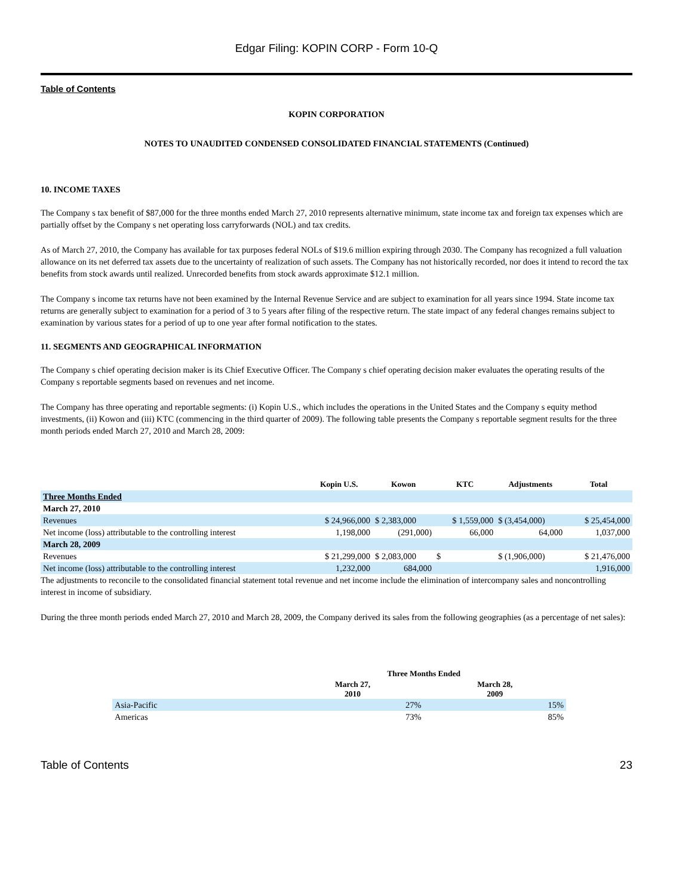Edgar Filing: KOPIN CORP - Form 10-Q
Table of Contents
KOPIN CORPORATION
NOTES TO UNAUDITED CONDENSED CONSOLIDATED FINANCIAL STATEMENTS (Continued)
10. INCOME TAXES
The Company s tax benefit of $87,000 for the three months ended March 27, 2010 represents alternative minimum, state income tax and foreign tax expenses which are partially offset by the Company s net operating loss carryforwards (NOL) and tax credits.
As of March 27, 2010, the Company has available for tax purposes federal NOLs of $19.6 million expiring through 2030. The Company has recognized a full valuation allowance on its net deferred tax assets due to the uncertainty of realization of such assets. The Company has not historically recorded, nor does it intend to record the tax benefits from stock awards until realized. Unrecorded benefits from stock awards approximate $12.1 million.
The Company s income tax returns have not been examined by the Internal Revenue Service and are subject to examination for all years since 1994. State income tax returns are generally subject to examination for a period of 3 to 5 years after filing of the respective return. The state impact of any federal changes remains subject to examination by various states for a period of up to one year after formal notification to the states.
11. SEGMENTS AND GEOGRAPHICAL INFORMATION
The Company s chief operating decision maker is its Chief Executive Officer. The Company s chief operating decision maker evaluates the operating results of the Company s reportable segments based on revenues and net income.
The Company has three operating and reportable segments: (i) Kopin U.S., which includes the operations in the United States and the Company s equity method investments, (ii) Kowon and (iii) KTC (commencing in the third quarter of 2009). The following table presents the Company s reportable segment results for the three month periods ended March 27, 2010 and March 28, 2009:
| | Kopin U.S. | Kowon | KTC | Adjustments | Total |
| --- | --- | --- | --- | --- | --- |
| Three Months Ended | | | | | |
| March 27, 2010 | | | | | |
| Revenues | $ 24,966,000 | $ 2,383,000 | $ 1,559,000 | $ (3,454,000) | $ 25,454,000 |
| Net income (loss) attributable to the controlling interest | 1,198,000 | (291,000) | 66,000 | 64,000 | 1,037,000 |
| March 28, 2009 | | | | | |
| Revenues | $ 21,299,000 | $ 2,083,000 | $ | $ (1,906,000) | $ 21,476,000 |
| Net income (loss) attributable to the controlling interest | 1,232,000 | 684,000 | | | 1,916,000 |
The adjustments to reconcile to the consolidated financial statement total revenue and net income include the elimination of intercompany sales and noncontrolling interest in income of subsidiary.
During the three month periods ended March 27, 2010 and March 28, 2009, the Company derived its sales from the following geographies (as a percentage of net sales):
| | Three Months Ended | |
| --- | --- | --- |
| | March 27, 2010 | March 28, 2009 |
| Asia-Pacific | 27% | 15% |
| Americas | 73% | 85% |
Table of Contents 23